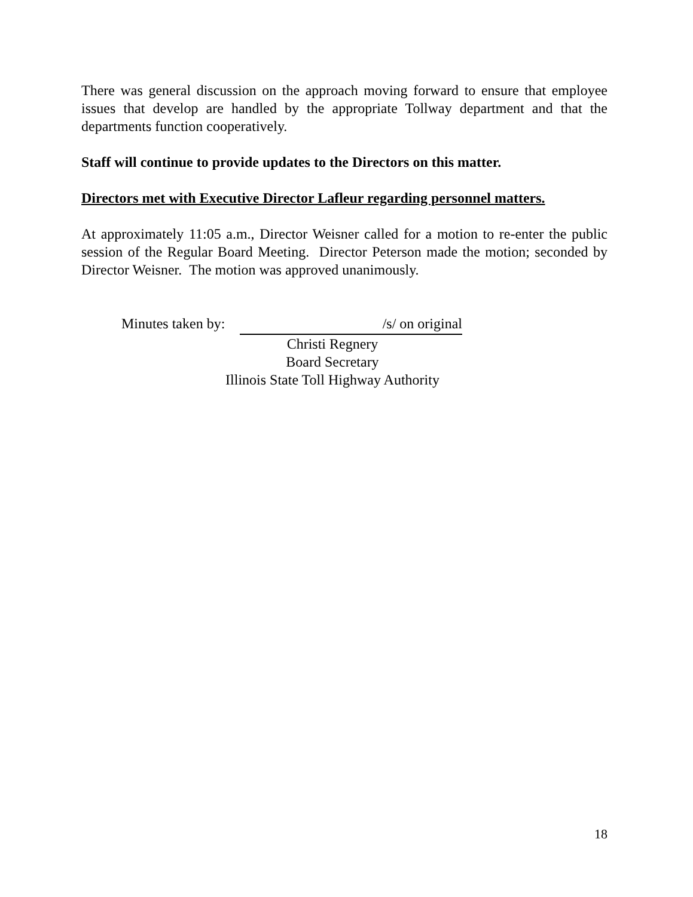There was general discussion on the approach moving forward to ensure that employee issues that develop are handled by the appropriate Tollway department and that the departments function cooperatively.
Staff will continue to provide updates to the Directors on this matter.
Directors met with Executive Director Lafleur regarding personnel matters.
At approximately 11:05 a.m., Director Weisner called for a motion to re-enter the public session of the Regular Board Meeting. Director Peterson made the motion; seconded by Director Weisner. The motion was approved unanimously.
Minutes taken by: /s/ on original
Christi Regnery
Board Secretary
Illinois State Toll Highway Authority
18